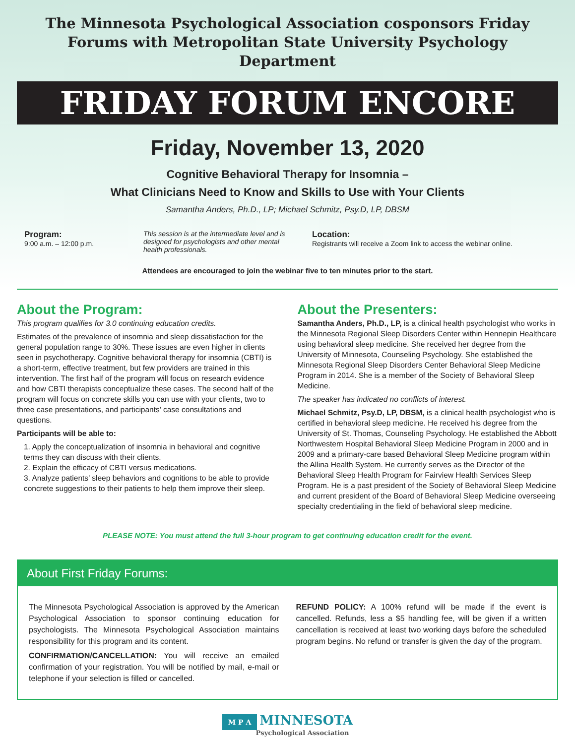The Minnesota Psychological Association cosponsors Friday Forums with Metropolitan State University Psychology Department
FRIDAY FORUM ENCORE
Friday, November 13, 2020
Cognitive Behavioral Therapy for Insomnia –
What Clinicians Need to Know and Skills to Use with Your Clients
Samantha Anders, Ph.D., LP; Michael Schmitz, Psy.D, LP, DBSM
Program:
9:00 a.m. – 12:00 p.m.
This session is at the intermediate level and is designed for psychologists and other mental health professionals.
Location:
Registrants will receive a Zoom link to access the webinar online.
Attendees are encouraged to join the webinar five to ten minutes prior to the start.
About the Program:
This program qualifies for 3.0 continuing education credits.
Estimates of the prevalence of insomnia and sleep dissatisfaction for the general population range to 30%. These issues are even higher in clients seen in psychotherapy. Cognitive behavioral therapy for insomnia (CBTI) is a short-term, effective treatment, but few providers are trained in this intervention. The first half of the program will focus on research evidence and how CBTI therapists conceptualize these cases. The second half of the program will focus on concrete skills you can use with your clients, two to three case presentations, and participants’ case consultations and questions.
Participants will be able to:
1. Apply the conceptualization of insomnia in behavioral and cognitive terms they can discuss with their clients.
2. Explain the efficacy of CBTI versus medications.
3. Analyze patients’ sleep behaviors and cognitions to be able to provide concrete suggestions to their patients to help them improve their sleep.
About the Presenters:
Samantha Anders, Ph.D., LP, is a clinical health psychologist who works in the Minnesota Regional Sleep Disorders Center within Hennepin Healthcare using behavioral sleep medicine. She received her degree from the University of Minnesota, Counseling Psychology. She established the Minnesota Regional Sleep Disorders Center Behavioral Sleep Medicine Program in 2014. She is a member of the Society of Behavioral Sleep Medicine.
The speaker has indicated no conflicts of interest.
Michael Schmitz, Psy.D, LP, DBSM, is a clinical health psychologist who is certified in behavioral sleep medicine. He received his degree from the University of St. Thomas, Counseling Psychology. He established the Abbott Northwestern Hospital Behavioral Sleep Medicine Program in 2000 and in 2009 and a primary-care based Behavioral Sleep Medicine program within the Allina Health System. He currently serves as the Director of the Behavioral Sleep Health Program for Fairview Health Services Sleep Program. He is a past president of the Society of Behavioral Sleep Medicine and current president of the Board of Behavioral Sleep Medicine overseeing specialty credentialing in the field of behavioral sleep medicine.
PLEASE NOTE: You must attend the full 3-hour program to get continuing education credit for the event.
About First Friday Forums:
The Minnesota Psychological Association is approved by the American Psychological Association to sponsor continuing education for psychologists. The Minnesota Psychological Association maintains responsibility for this program and its content.
CONFIRMATION/CANCELLATION: You will receive an emailed confirmation of your registration. You will be notified by mail, e-mail or telephone if your selection is filled or cancelled.
REFUND POLICY: A 100% refund will be made if the event is cancelled. Refunds, less a $5 handling fee, will be given if a written cancellation is received at least two working days before the scheduled program begins. No refund or transfer is given the day of the program.
M P A MINNESOTA
Psychological Association